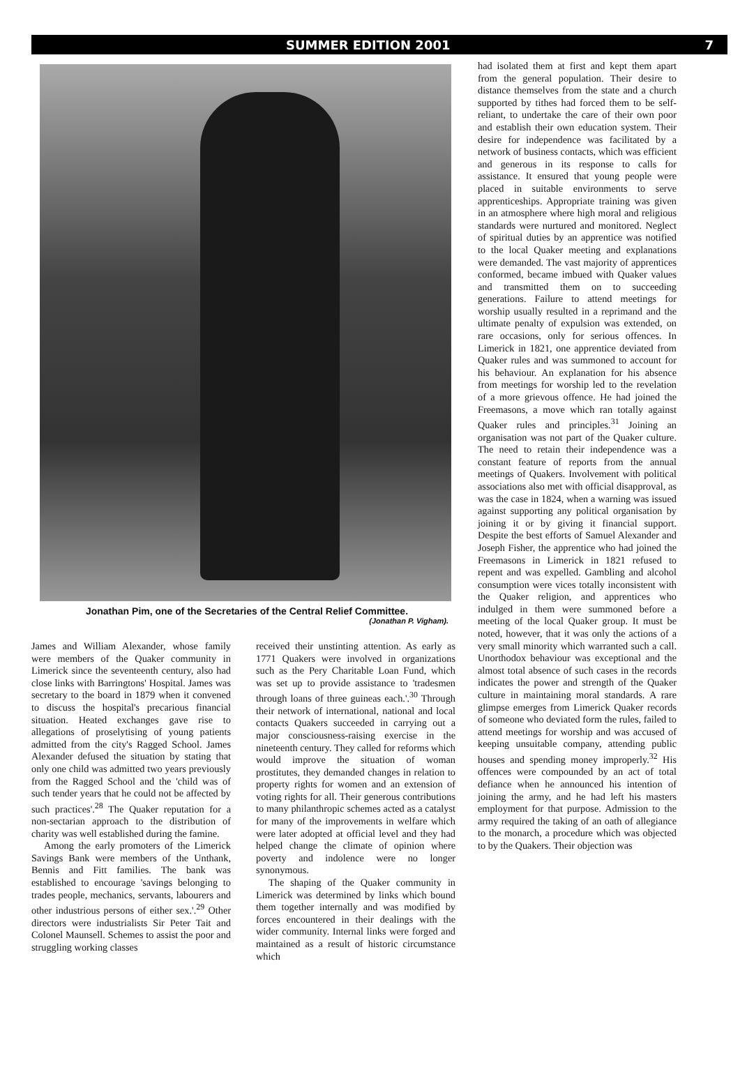SUMMER EDITION 2001 7
Jonathan Pim, one of the Secretaries of the Central Relief Committee.
(Jonathan P. Vigham).
James and William Alexander, whose family were members of the Quaker community in Limerick since the seventeenth century, also had close links with Barringtons' Hospital. James was secretary to the board in 1879 when it convened to discuss the hospital's precarious financial situation. Heated exchanges gave rise to allegations of proselytising of young patients admitted from the city's Ragged School. James Alexander defused the situation by stating that only one child was admitted two years previously from the Ragged School and the 'child was of such tender years that he could not be affected by such practices'.<sup>28</sup> The Quaker reputation for a non-sectarian approach to the distribution of charity was well established during the famine.
Among the early promoters of the Limerick Savings Bank were members of the Unthank, Bennis and Fitt families. The bank was established to encourage 'savings belonging to trades people, mechanics, servants, labourers and other industrious persons of either sex.'.<sup>29</sup> Other directors were industrialists Sir Peter Tait and Colonel Maunsell. Schemes to assist the poor and struggling working classes
received their unstinting attention. As early as 1771 Quakers were involved in organizations such as the Pery Charitable Loan Fund, which was set up to provide assistance to 'tradesmen through loans of three guineas each.'.<sup>30</sup> Through their network of international, national and local contacts Quakers succeeded in carrying out a major consciousness-raising exercise in the nineteenth century. They called for reforms which would improve the situation of woman prostitutes, they demanded changes in relation to property rights for women and an extension of voting rights for all. Their generous contributions to many philanthropic schemes acted as a catalyst for many of the improvements in welfare which were later adopted at official level and they had helped change the climate of opinion where poverty and indolence were no longer synonymous.
The shaping of the Quaker community in Limerick was determined by links which bound them together internally and was modified by forces encountered in their dealings with the wider community. Internal links were forged and maintained as a result of historic circumstance which
had isolated them at first and kept them apart from the general population. Their desire to distance themselves from the state and a church supported by tithes had forced them to be self-reliant, to undertake the care of their own poor and establish their own education system. Their desire for independence was facilitated by a network of business contacts, which was efficient and generous in its response to calls for assistance. It ensured that young people were placed in suitable environments to serve apprenticeships. Appropriate training was given in an atmosphere where high moral and religious standards were nurtured and monitored. Neglect of spiritual duties by an apprentice was notified to the local Quaker meeting and explanations were demanded. The vast majority of apprentices conformed, became imbued with Quaker values and transmitted them on to succeeding generations. Failure to attend meetings for worship usually resulted in a reprimand and the ultimate penalty of expulsion was extended, on rare occasions, only for serious offences. In Limerick in 1821, one apprentice deviated from Quaker rules and was summoned to account for his behaviour. An explanation for his absence from meetings for worship led to the revelation of a more grievous offence. He had joined the Freemasons, a move which ran totally against Quaker rules and principles.<sup>31</sup> Joining an organisation was not part of the Quaker culture. The need to retain their independence was a constant feature of reports from the annual meetings of Quakers. Involvement with political associations also met with official disapproval, as was the case in 1824, when a warning was issued against supporting any political organisation by joining it or by giving it financial support. Despite the best efforts of Samuel Alexander and Joseph Fisher, the apprentice who had joined the Freemasons in Limerick in 1821 refused to repent and was expelled. Gambling and alcohol consumption were vices totally inconsistent with the Quaker religion, and apprentices who indulged in them were summoned before a meeting of the local Quaker group. It must be noted, however, that it was only the actions of a very small minority which warranted such a call. Unorthodox behaviour was exceptional and the almost total absence of such cases in the records indicates the power and strength of the Quaker culture in maintaining moral standards. A rare glimpse emerges from Limerick Quaker records of someone who deviated form the rules, failed to attend meetings for worship and was accused of keeping unsuitable company, attending public houses and spending money improperly.<sup>32</sup> His offences were compounded by an act of total defiance when he announced his intention of joining the army, and he had left his masters employment for that purpose. Admission to the army required the taking of an oath of allegiance to the monarch, a procedure which was objected to by the Quakers. Their objection was